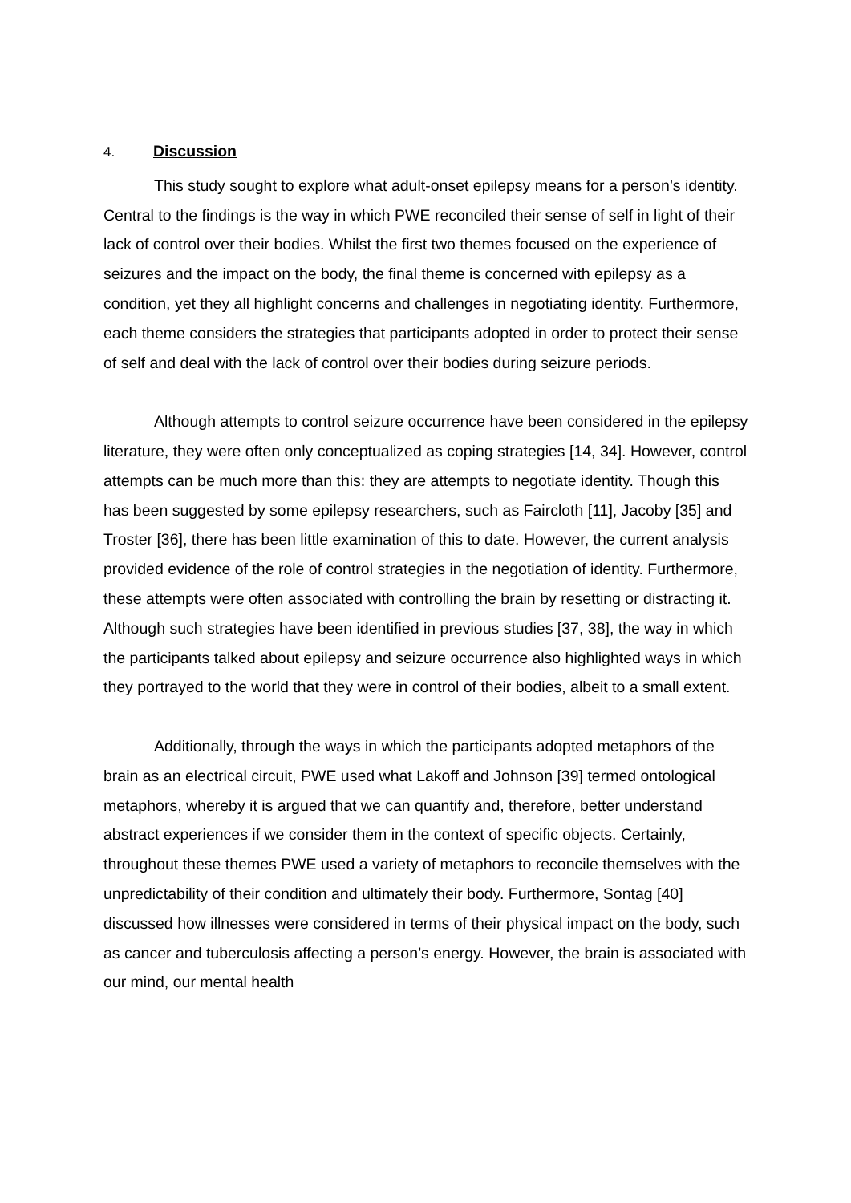4. Discussion
This study sought to explore what adult-onset epilepsy means for a person’s identity. Central to the findings is the way in which PWE reconciled their sense of self in light of their lack of control over their bodies. Whilst the first two themes focused on the experience of seizures and the impact on the body, the final theme is concerned with epilepsy as a condition, yet they all highlight concerns and challenges in negotiating identity. Furthermore, each theme considers the strategies that participants adopted in order to protect their sense of self and deal with the lack of control over their bodies during seizure periods.
Although attempts to control seizure occurrence have been considered in the epilepsy literature, they were often only conceptualized as coping strategies [14, 34]. However, control attempts can be much more than this: they are attempts to negotiate identity. Though this has been suggested by some epilepsy researchers, such as Faircloth [11], Jacoby [35] and Troster [36], there has been little examination of this to date. However, the current analysis provided evidence of the role of control strategies in the negotiation of identity. Furthermore, these attempts were often associated with controlling the brain by resetting or distracting it. Although such strategies have been identified in previous studies [37, 38], the way in which the participants talked about epilepsy and seizure occurrence also highlighted ways in which they portrayed to the world that they were in control of their bodies, albeit to a small extent.
Additionally, through the ways in which the participants adopted metaphors of the brain as an electrical circuit, PWE used what Lakoff and Johnson [39] termed ontological metaphors, whereby it is argued that we can quantify and, therefore, better understand abstract experiences if we consider them in the context of specific objects. Certainly, throughout these themes PWE used a variety of metaphors to reconcile themselves with the unpredictability of their condition and ultimately their body. Furthermore, Sontag [40] discussed how illnesses were considered in terms of their physical impact on the body, such as cancer and tuberculosis affecting a person’s energy. However, the brain is associated with our mind, our mental health